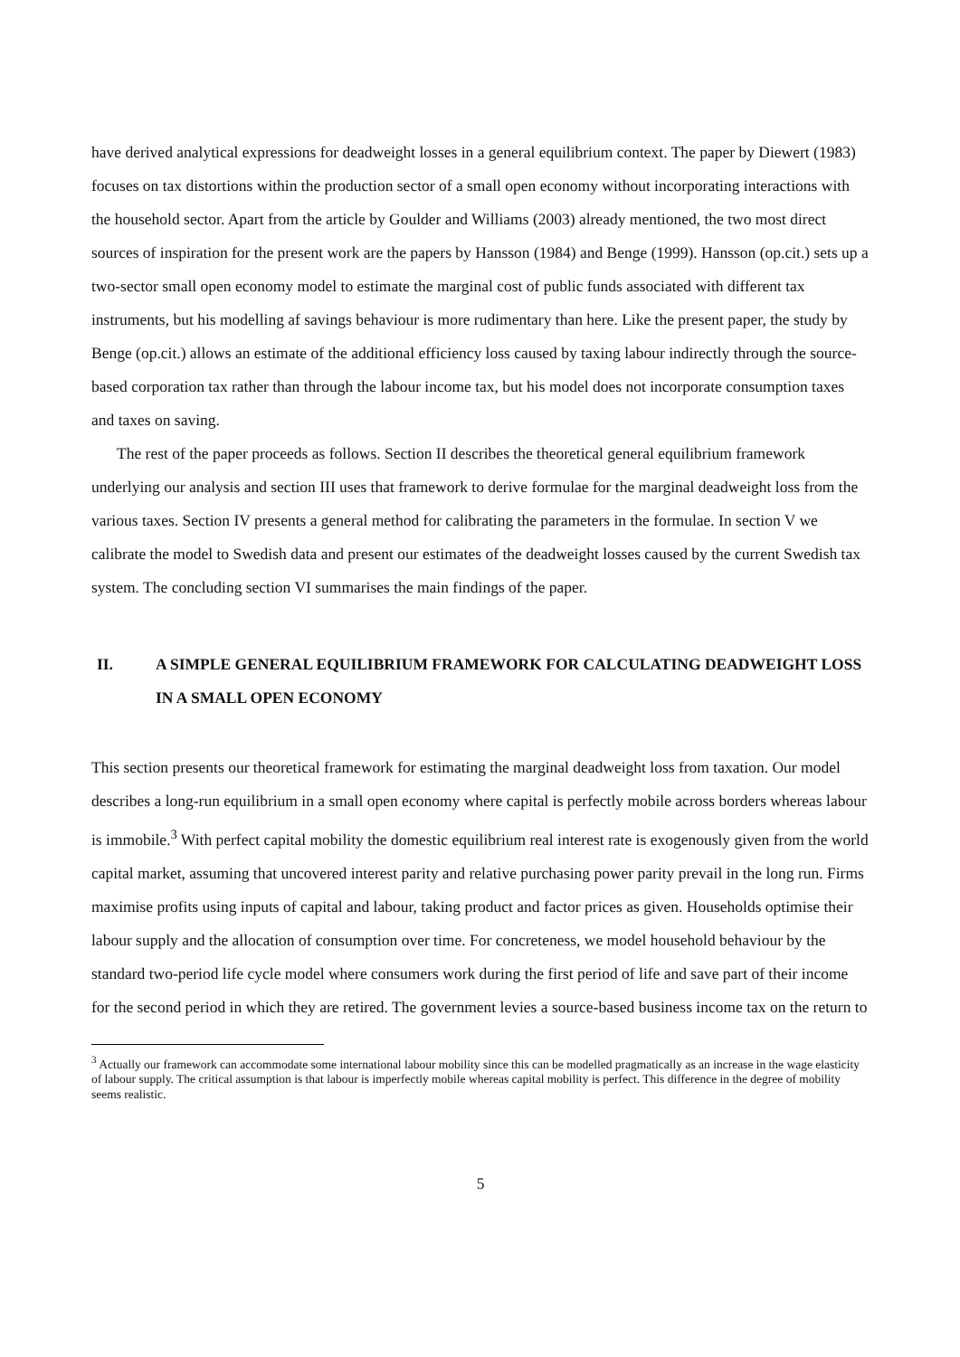have derived analytical expressions for deadweight losses in a general equilibrium context. The paper by Diewert (1983) focuses on tax distortions within the production sector of a small open economy without incorporating interactions with the household sector. Apart from the article by Goulder and Williams (2003) already mentioned, the two most direct sources of inspiration for the present work are the papers by Hansson (1984) and Benge (1999). Hansson (op.cit.) sets up a two-sector small open economy model to estimate the marginal cost of public funds associated with different tax instruments, but his modelling af savings behaviour is more rudimentary than here. Like the present paper, the study by Benge (op.cit.) allows an estimate of the additional efficiency loss caused by taxing labour indirectly through the source-based corporation tax rather than through the labour income tax, but his model does not incorporate consumption taxes and taxes on saving.
The rest of the paper proceeds as follows. Section II describes the theoretical general equilibrium framework underlying our analysis and section III uses that framework to derive formulae for the marginal deadweight loss from the various taxes. Section IV presents a general method for calibrating the parameters in the formulae. In section V we calibrate the model to Swedish data and present our estimates of the deadweight losses caused by the current Swedish tax system. The concluding section VI summarises the main findings of the paper.
II. A SIMPLE GENERAL EQUILIBRIUM FRAMEWORK FOR CALCULATING DEADWEIGHT LOSS IN A SMALL OPEN ECONOMY
This section presents our theoretical framework for estimating the marginal deadweight loss from taxation. Our model describes a long-run equilibrium in a small open economy where capital is perfectly mobile across borders whereas labour is immobile.<sup>3</sup> With perfect capital mobility the domestic equilibrium real interest rate is exogenously given from the world capital market, assuming that uncovered interest parity and relative purchasing power parity prevail in the long run. Firms maximise profits using inputs of capital and labour, taking product and factor prices as given. Households optimise their labour supply and the allocation of consumption over time. For concreteness, we model household behaviour by the standard two-period life cycle model where consumers work during the first period of life and save part of their income for the second period in which they are retired. The government levies a source-based business income tax on the return to
<sup>3</sup> Actually our framework can accommodate some international labour mobility since this can be modelled pragmatically as an increase in the wage elasticity of labour supply. The critical assumption is that labour is imperfectly mobile whereas capital mobility is perfect. This difference in the degree of mobility seems realistic.
5